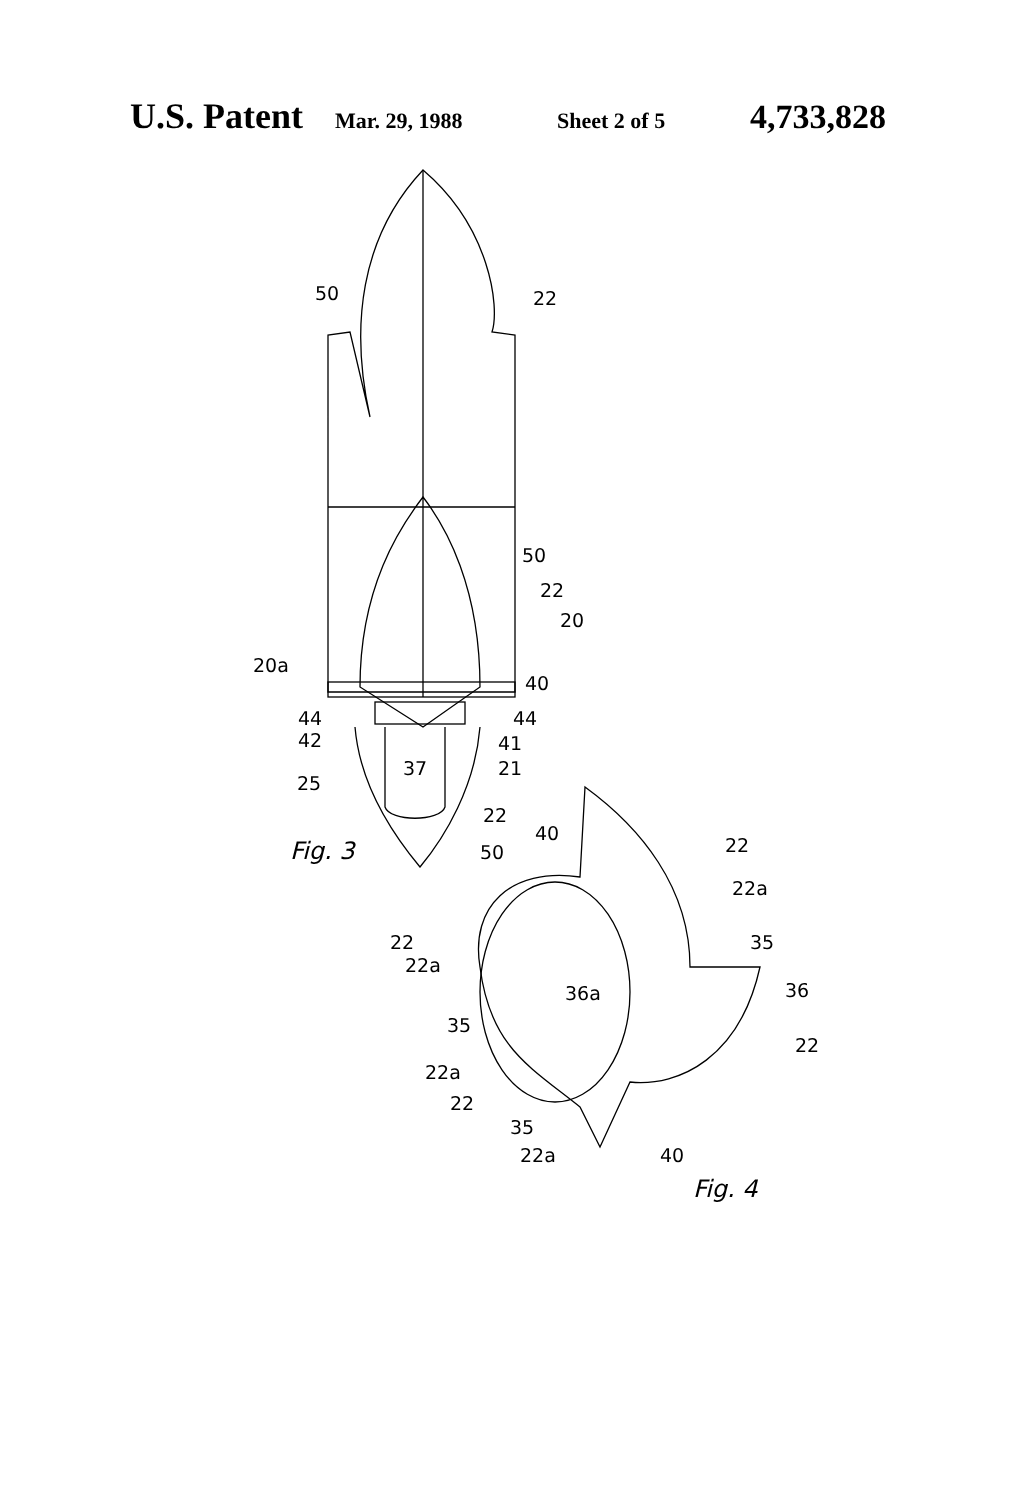U.S. Patent Mar. 29, 1988 Sheet 2 of 5 4,733,828
50
22
50
22
20
20a
40
44
44
42
41
37
21
25
22
50
Fig. 3
40
22
22a
22
22a
35
36a
36
35
22
22a
22
35
22a
40
Fig. 4